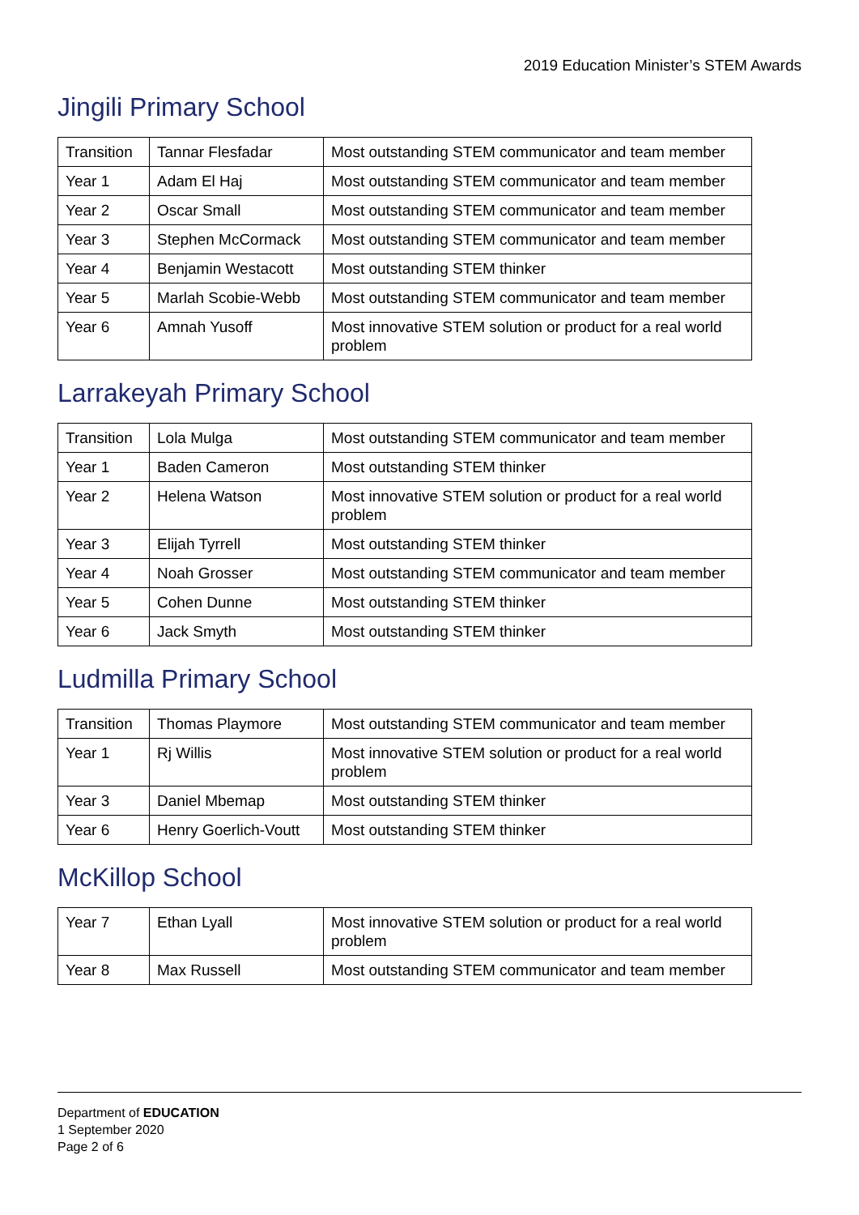2019 Education Minister’s STEM Awards
Jingili Primary School
| Transition | Tannar Flesfadar | Most outstanding STEM communicator and team member |
| Year 1 | Adam El Haj | Most outstanding STEM communicator and team member |
| Year 2 | Oscar Small | Most outstanding STEM communicator and team member |
| Year 3 | Stephen McCormack | Most outstanding STEM communicator and team member |
| Year 4 | Benjamin Westacott | Most outstanding STEM thinker |
| Year 5 | Marlah Scobie-Webb | Most outstanding STEM communicator and team member |
| Year 6 | Amnah Yusoff | Most innovative STEM solution or product for a real world problem |
Larrakeyah Primary School
| Transition | Lola Mulga | Most outstanding STEM communicator and team member |
| Year 1 | Baden Cameron | Most outstanding STEM thinker |
| Year 2 | Helena Watson | Most innovative STEM solution or product for a real world problem |
| Year 3 | Elijah Tyrrell | Most outstanding STEM thinker |
| Year 4 | Noah Grosser | Most outstanding STEM communicator and team member |
| Year 5 | Cohen Dunne | Most outstanding STEM thinker |
| Year 6 | Jack Smyth | Most outstanding STEM thinker |
Ludmilla Primary School
| Transition | Thomas Playmore | Most outstanding STEM communicator and team member |
| Year 1 | Rj Willis | Most innovative STEM solution or product for a real world problem |
| Year 3 | Daniel Mbemap | Most outstanding STEM thinker |
| Year 6 | Henry Goerlich-Voutt | Most outstanding STEM thinker |
McKillop School
| Year 7 | Ethan Lyall | Most innovative STEM solution or product for a real world problem |
| Year 8 | Max Russell | Most outstanding STEM communicator and team member |
Department of EDUCATION
1 September 2020
Page 2 of 6